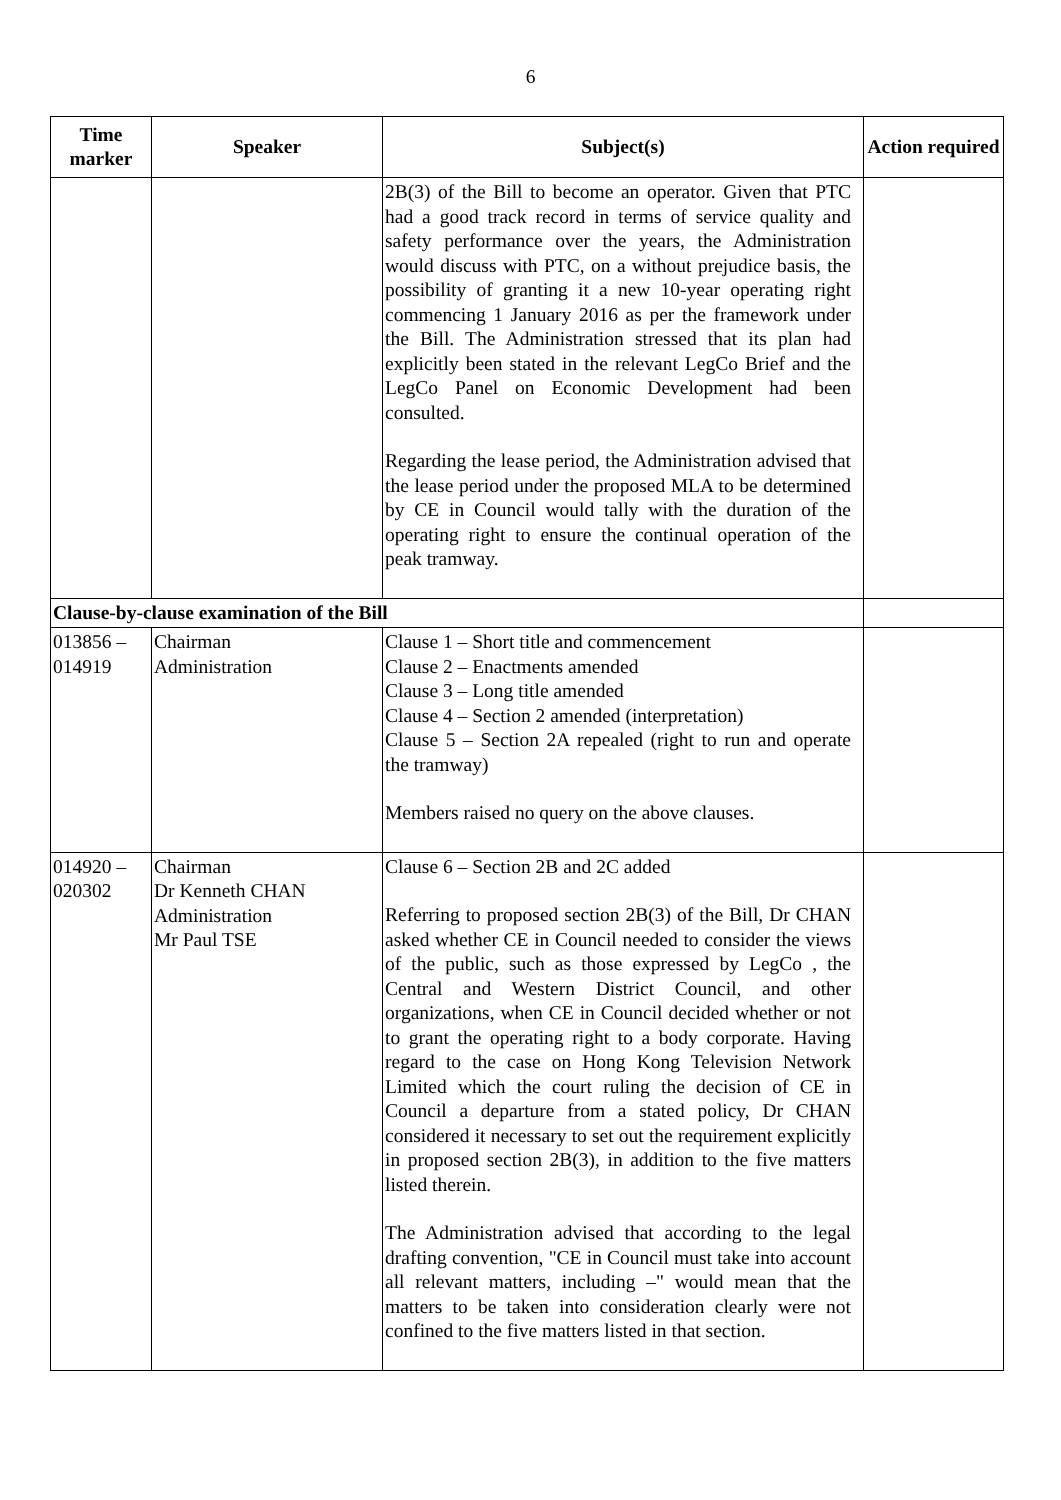6
| Time marker | Speaker | Subject(s) | Action required |
| --- | --- | --- | --- |
| | | 2B(3) of the Bill to become an operator. Given that PTC had a good track record in terms of service quality and safety performance over the years, the Administration would discuss with PTC, on a without prejudice basis, the possibility of granting it a new 10-year operating right commencing 1 January 2016 as per the framework under the Bill. The Administration stressed that its plan had explicitly been stated in the relevant LegCo Brief and the LegCo Panel on Economic Development had been consulted. Regarding the lease period, the Administration advised that the lease period under the proposed MLA to be determined by CE in Council would tally with the duration of the operating right to ensure the continual operation of the peak tramway. | |
| Clause-by-clause examination of the Bill | | | |
| 013856 – 014919 | Chairman Administration | Clause 1 – Short title and commencement Clause 2 – Enactments amended Clause 3 – Long title amended Clause 4 – Section 2 amended (interpretation) Clause 5 – Section 2A repealed (right to run and operate the tramway) Members raised no query on the above clauses. | |
| 014920 – 020302 | Chairman Dr Kenneth CHAN Administration Mr Paul TSE | Clause 6 – Section 2B and 2C added Referring to proposed section 2B(3) of the Bill, Dr CHAN asked whether CE in Council needed to consider the views of the public, such as those expressed by LegCo , the Central and Western District Council, and other organizations, when CE in Council decided whether or not to grant the operating right to a body corporate. Having regard to the case on Hong Kong Television Network Limited which the court ruling the decision of CE in Council a departure from a stated policy, Dr CHAN considered it necessary to set out the requirement explicitly in proposed section 2B(3), in addition to the five matters listed therein. The Administration advised that according to the legal drafting convention, "CE in Council must take into account all relevant matters, including –" would mean that the matters to be taken into consideration clearly were not confined to the five matters listed in that section. | |